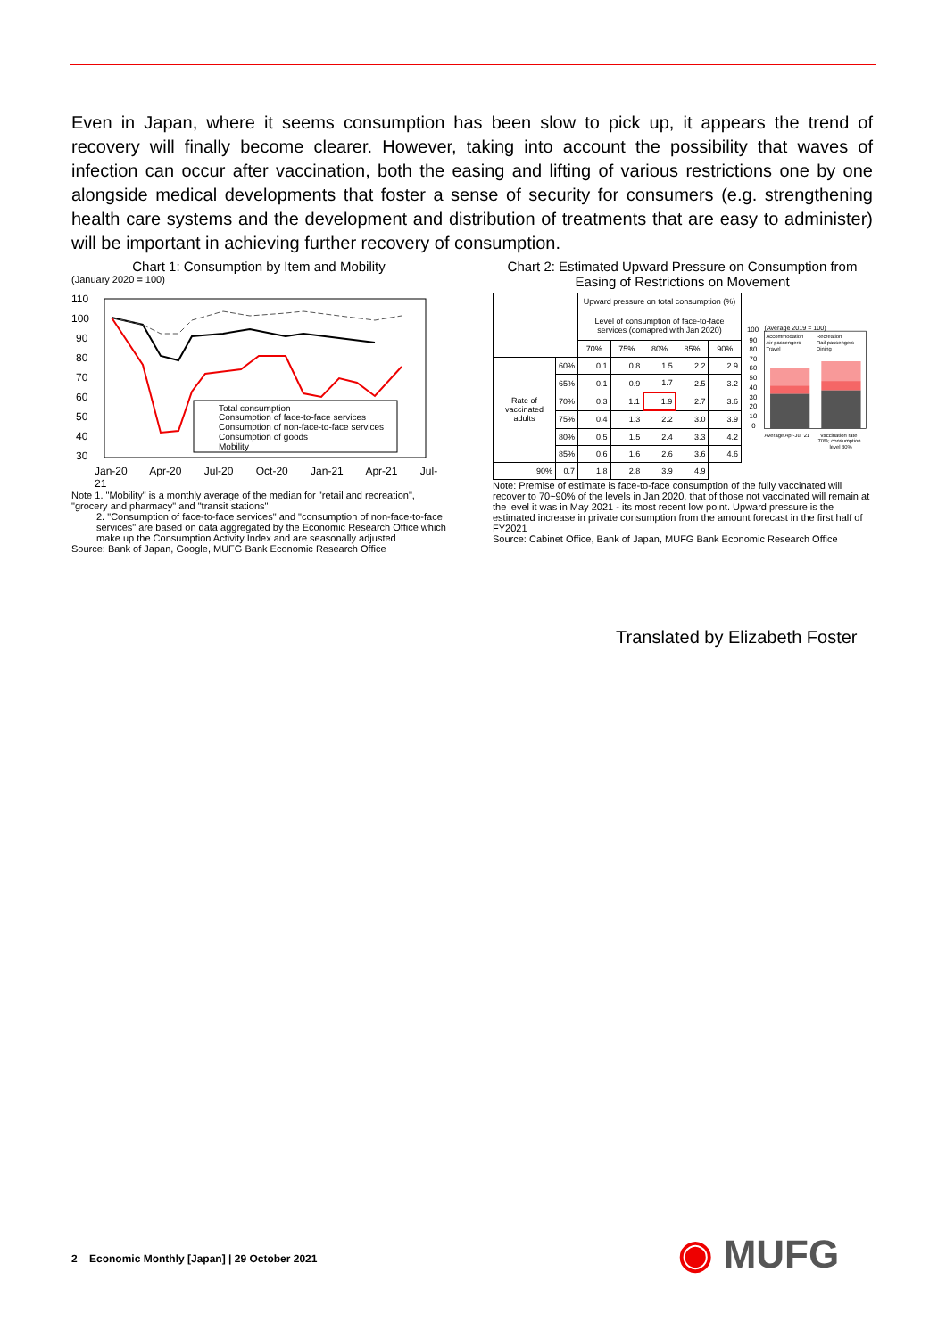Even in Japan, where it seems consumption has been slow to pick up, it appears the trend of recovery will finally become clearer. However, taking into account the possibility that waves of infection can occur after vaccination, both the easing and lifting of various restrictions one by one alongside medical developments that foster a sense of security for consumers (e.g. strengthening health care systems and the development and distribution of treatments that are easy to administer) will be important in achieving further recovery of consumption.
Chart 1: Consumption by Item and Mobility
(January 2020 = 100)
110
100
90
80
70
60
50
40
30
Total consumption
Consumption of face-to-face services
Consumption of non-face-to-face services
Consumption of goods
Mobility
Jan-20 Apr-20 Jul-20 Oct-20 Jan-21 Apr-21 Jul-21
Note 1. "Mobility" is a monthly average of the median for "retail and recreation", "grocery and pharmacy" and "transit stations"
2. "Consumption of face-to-face services" and "consumption of non-face-to-face services" are based on data aggregated by the Economic Research Office which make up the Consumption Activity Index and are seasonally adjusted
Source: Bank of Japan, Google, MUFG Bank Economic Research Office
Chart 2: Estimated Upward Pressure on Consumption from Easing of Restrictions on Movement
| | | Upward pressure on total consumption (%) | | | | |
| --- | --- | --- | --- | --- | --- | --- |
| | | Level of consumption of face-to-face services (comapred with Jan 2020) | | | | |
| | | 70% | 75% | 80% | 85% | 90% |
| Rate of vaccinated adults | | | | | | |
| | 60% | 0.1 | 0.8 | 1.5 | 2.2 | 2.9 |
| | 65% | 0.1 | 0.9 | 1.7 | 2.5 | 3.2 |
| | 70% | 0.3 | 1.1 | 1.9 | 2.7 | 3.6 |
| | 75% | 0.4 | 1.3 | 2.2 | 3.0 | 3.9 |
| | 80% | 0.5 | 1.5 | 2.4 | 3.3 | 4.2 |
| | 85% | 0.6 | 1.6 | 2.6 | 3.6 | 4.6 |
| 90% | 0.7 | 1.8 | 2.8 | 3.9 | 4.9 | |
100
90
80
70
60
50
40
30
20
10
0
(Average 2019 = 100)
Accommodation
Recreation
Air passengers
Rail passengers
Travel
Dining
Average Apr-Jul '21
Vaccination rate
70%; consumption
level 80%
Note: Premise of estimate is face-to-face consumption of the fully vaccinated will recover to 70~90% of the levels in Jan 2020, that of those not vaccinated will remain at the level it was in May 2021 - its most recent low point. Upward pressure is the estimated increase in private consumption from the amount forecast in the first half of FY2021
Source: Cabinet Office, Bank of Japan, MUFG Bank Economic Research Office
Translated by Elizabeth Foster
2 Economic Monthly [Japan] | 29 October 2021
◉ MUFG